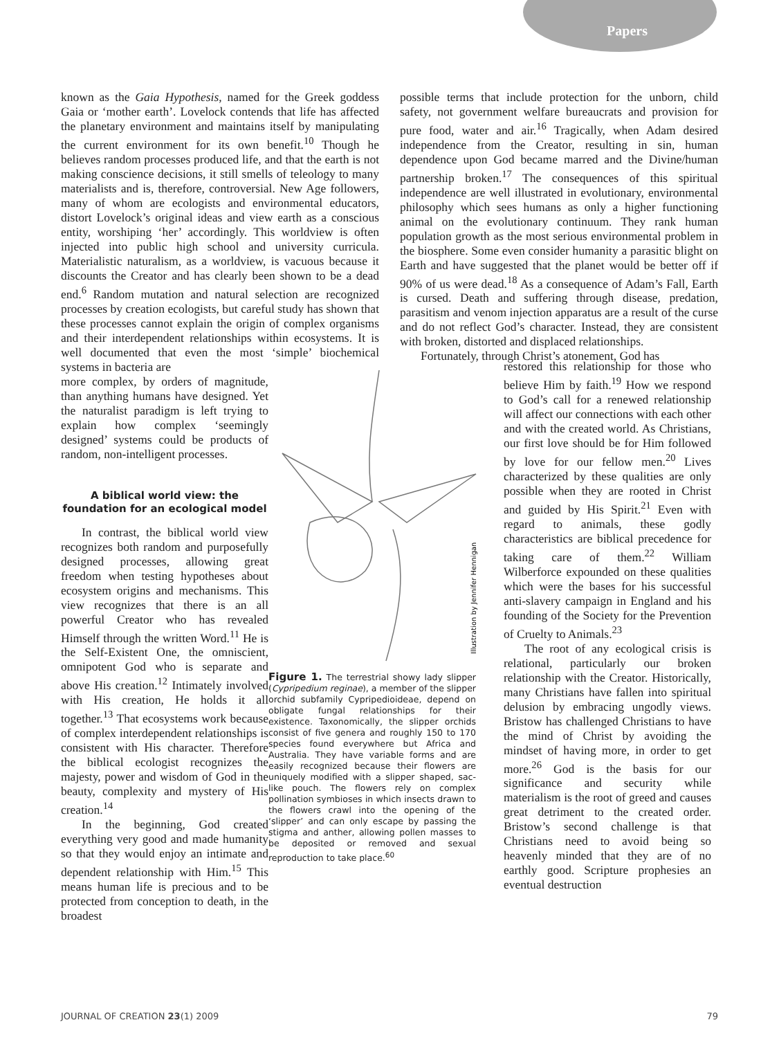Papers
known as the Gaia Hypothesis, named for the Greek goddess Gaia or ‘mother earth’. Lovelock contends that life has affected the planetary environment and maintains itself by manipulating the current environment for its own benefit.<sup>10</sup> Though he believes random processes produced life, and that the earth is not making conscience decisions, it still smells of teleology to many materialists and is, therefore, controversial. New Age followers, many of whom are ecologists and environmental educators, distort Lovelock’s original ideas and view earth as a conscious entity, worshiping ‘her’ accordingly. This worldview is often injected into public high school and university curricula. Materialistic naturalism, as a worldview, is vacuous because it discounts the Creator and has clearly been shown to be a dead end.<sup>6</sup> Random mutation and natural selection are recognized processes by creation ecologists, but careful study has shown that these processes cannot explain the origin of complex organisms and their interdependent relationships within ecosystems. It is well documented that even the most ‘simple’ biochemical systems in bacteria are
more complex, by orders of magnitude, than anything humans have designed. Yet the naturalist paradigm is left trying to explain how complex ‘seemingly designed’ systems could be products of random, non-intelligent processes.
A biblical world view: the foundation for an ecological model
In contrast, the biblical world view recognizes both random and purposefully designed processes, allowing great freedom when testing hypotheses about ecosystem origins and mechanisms. This view recognizes that there is an all powerful Creator who has revealed Himself through the written Word.<sup>11</sup> He is the Self-Existent One, the omniscient, omnipotent God who is separate and above His creation.<sup>12</sup> Intimately involved with His creation, He holds it all together.<sup>13</sup> That ecosystems work because of complex interdependent relationships is consistent with His character. Therefore the biblical ecologist recognizes the majesty, power and wisdom of God in the beauty, complexity and mystery of His creation.<sup>14</sup>
In the beginning, God created everything very good and made humanity so that they would enjoy an intimate and dependent relationship with Him.<sup>15</sup> This means human life is precious and to be protected from conception to death, in the broadest
possible terms that include protection for the unborn, child safety, not government welfare bureaucrats and provision for pure food, water and air.<sup>16</sup> Tragically, when Adam desired independence from the Creator, resulting in sin, human dependence upon God became marred and the Divine/human partnership broken.<sup>17</sup> The consequences of this spiritual independence are well illustrated in evolutionary, environmental philosophy which sees humans as only a higher functioning animal on the evolutionary continuum. They rank human population growth as the most serious environmental problem in the biosphere. Some even consider humanity a parasitic blight on Earth and have suggested that the planet would be better off if 90% of us were dead.<sup>18</sup> As a consequence of Adam’s Fall, Earth is cursed. Death and suffering through disease, predation, parasitism and venom injection apparatus are a result of the curse and do not reflect God’s character. Instead, they are consistent with broken, distorted and displaced relationships.
Fortunately, through Christ’s atonement, God has
Illustration by Jennifer Hennigan
Figure 1. The terrestrial showy lady slipper (Cypripedium reginae), a member of the slipper orchid subfamily Cypripedioideae, depend on obligate fungal relationships for their existence. Taxonomically, the slipper orchids consist of five genera and roughly 150 to 170 species found everywhere but Africa and Australia. They have variable forms and are easily recognized because their flowers are uniquely modified with a slipper shaped, sac-like pouch. The flowers rely on complex pollination symbioses in which insects drawn to the flowers crawl into the opening of the ‘slipper’ and can only escape by passing the stigma and anther, allowing pollen masses to be deposited or removed and sexual reproduction to take place.<sup>60</sup>
restored this relationship for those who believe Him by faith.<sup>19</sup> How we respond to God’s call for a renewed relationship will affect our connections with each other and with the created world. As Christians, our first love should be for Him followed by love for our fellow men.<sup>20</sup> Lives characterized by these qualities are only possible when they are rooted in Christ and guided by His Spirit.<sup>21</sup> Even with regard to animals, these godly characteristics are biblical precedence for taking care of them.<sup>22</sup> William Wilberforce expounded on these qualities which were the bases for his successful anti-slavery campaign in England and his founding of the Society for the Prevention of Cruelty to Animals.<sup>23</sup>
The root of any ecological crisis is relational, particularly our broken relationship with the Creator. Historically, many Christians have fallen into spiritual delusion by embracing ungodly views. Bristow has challenged Christians to have the mind of Christ by avoiding the mindset of having more, in order to get more.<sup>26</sup> God is the basis for our significance and security while materialism is the root of greed and causes great detriment to the created order. Bristow’s second challenge is that Christians need to avoid being so heavenly minded that they are of no earthly good. Scripture prophesies an eventual destruction
JOURNAL OF CREATION 23(1) 2009 79